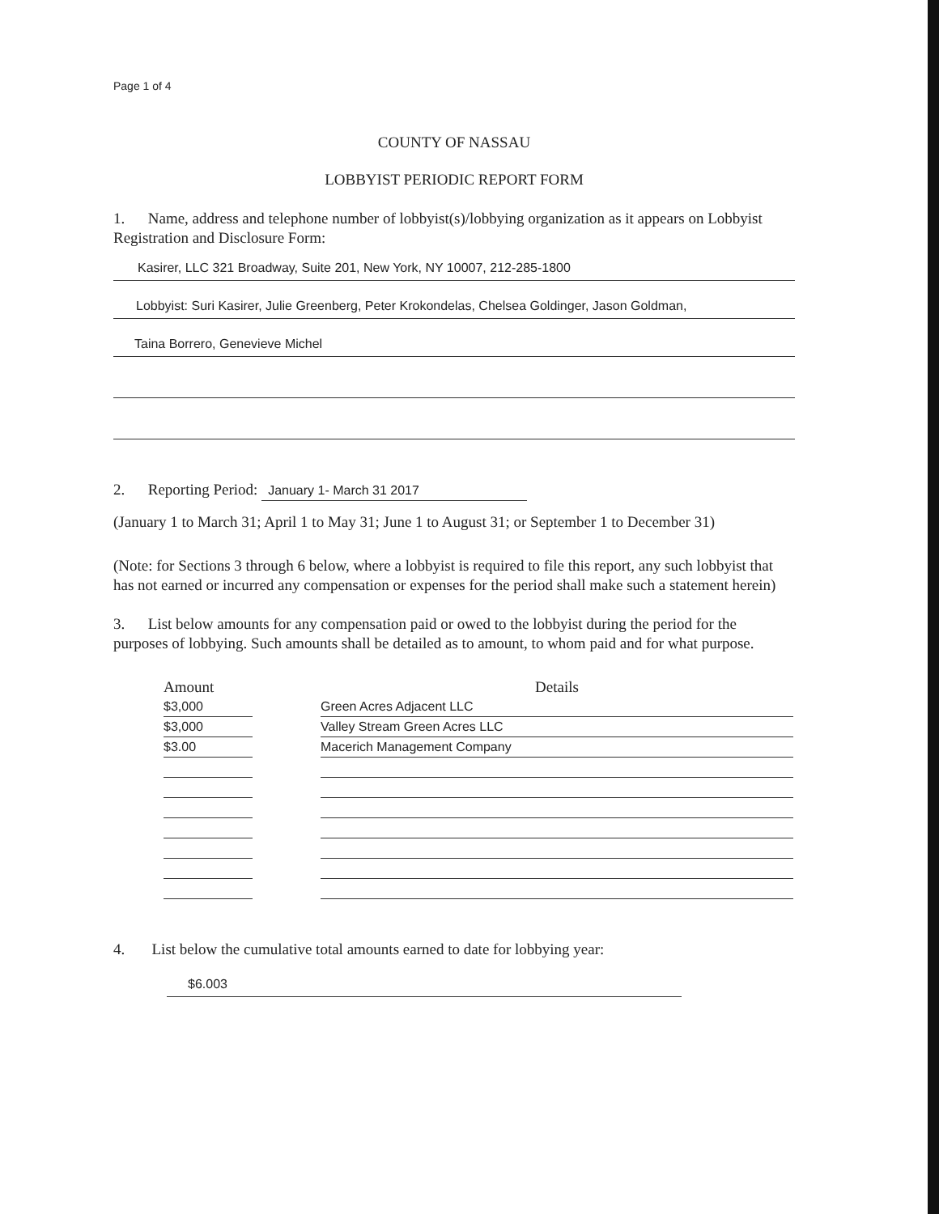Page 1 of 4
COUNTY OF NASSAU
LOBBYIST PERIODIC REPORT FORM
1. Name, address and telephone number of lobbyist(s)/lobbying organization as it appears on Lobbyist Registration and Disclosure Form:
Kasirer, LLC 321 Broadway, Suite 201, New York, NY 10007, 212-285-1800
Lobbyist: Suri Kasirer, Julie Greenberg, Peter Krokondelas, Chelsea Goldinger, Jason Goldman,
Taina Borrero, Genevieve Michel
2. Reporting Period: January 1- March 31 2017
(January 1 to March 31; April 1 to May 31; June 1 to August 31; or September 1 to December 31)
(Note: for Sections 3 through 6 below, where a lobbyist is required to file this report, any such lobbyist that has not earned or incurred any compensation or expenses for the period shall make such a statement herein)
3. List below amounts for any compensation paid or owed to the lobbyist during the period for the purposes of lobbying. Such amounts shall be detailed as to amount, to whom paid and for what purpose.
| Amount | | Details |
| --- | --- | --- |
| $3,000 | | Green Acres Adjacent LLC |
| $3,000 | | Valley Stream Green Acres LLC |
| $3.00 | | Macerich Management Company |
4. List below the cumulative total amounts earned to date for lobbying year:
$6.003